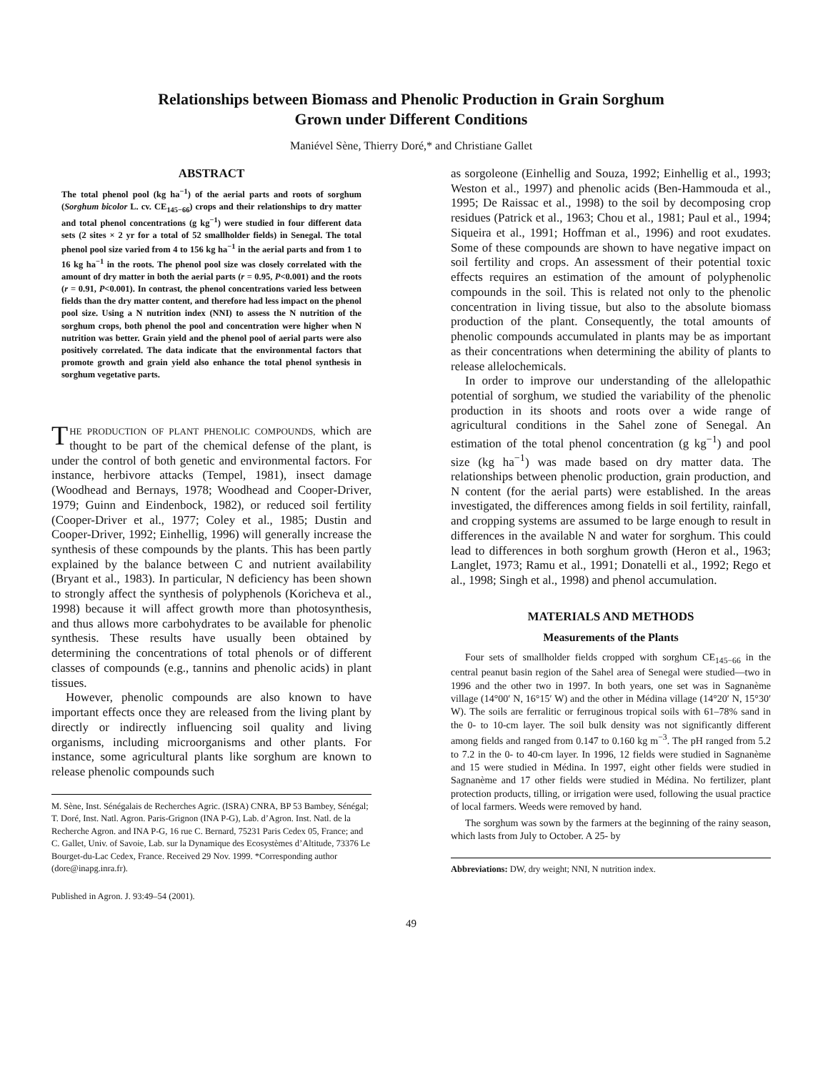Relationships between Biomass and Phenolic Production in Grain Sorghum
Grown under Different Conditions
Maniével Sène, Thierry Doré,* and Christiane Gallet
ABSTRACT
The total phenol pool (kg ha<sup>−1</sup>) of the aerial parts and roots of sorghum (Sorghum bicolor L. cv. CE<sub>145−66</sub>) crops and their relationships to dry matter and total phenol concentrations (g kg<sup>−1</sup>) were studied in four different data sets (2 sites × 2 yr for a total of 52 smallholder fields) in Senegal. The total phenol pool size varied from 4 to 156 kg ha<sup>−1</sup> in the aerial parts and from 1 to 16 kg ha<sup>−1</sup> in the roots. The phenol pool size was closely correlated with the amount of dry matter in both the aerial parts (r = 0.95, P<0.001) and the roots (r = 0.91, P<0.001). In contrast, the phenol concentrations varied less between fields than the dry matter content, and therefore had less impact on the phenol pool size. Using a N nutrition index (NNI) to assess the N nutrition of the sorghum crops, both phenol the pool and concentration were higher when N nutrition was better. Grain yield and the phenol pool of aerial parts were also positively correlated. The data indicate that the environmental factors that promote growth and grain yield also enhance the total phenol synthesis in sorghum vegetative parts.
THE PRODUCTION OF PLANT PHENOLIC COMPOUNDS, which are thought to be part of the chemical defense of the plant, is under the control of both genetic and environmental factors. For instance, herbivore attacks (Tempel, 1981), insect damage (Woodhead and Bernays, 1978; Woodhead and Cooper-Driver, 1979; Guinn and Eindenbock, 1982), or reduced soil fertility (Cooper-Driver et al., 1977; Coley et al., 1985; Dustin and Cooper-Driver, 1992; Einhellig, 1996) will generally increase the synthesis of these compounds by the plants. This has been partly explained by the balance between C and nutrient availability (Bryant et al., 1983). In particular, N deficiency has been shown to strongly affect the synthesis of polyphenols (Koricheva et al., 1998) because it will affect growth more than photosynthesis, and thus allows more carbohydrates to be available for phenolic synthesis. These results have usually been obtained by determining the concentrations of total phenols or of different classes of compounds (e.g., tannins and phenolic acids) in plant tissues.
However, phenolic compounds are also known to have important effects once they are released from the living plant by directly or indirectly influencing soil quality and living organisms, including microorganisms and other plants. For instance, some agricultural plants like sorghum are known to release phenolic compounds such
M. Sène, Inst. Sénégalais de Recherches Agric. (ISRA) CNRA, BP 53 Bambey, Sénégal; T. Doré, Inst. Natl. Agron. Paris-Grignon (INA P-G), Lab. d’Agron. Inst. Natl. de la Recherche Agron. and INA P-G, 16 rue C. Bernard, 75231 Paris Cedex 05, France; and C. Gallet, Univ. of Savoie, Lab. sur la Dynamique des Ecosystèmes d’Altitude, 73376 Le Bourget-du-Lac Cedex, France. Received 29 Nov. 1999. *Corresponding author (dore@inapg.inra.fr).
Published in Agron. J. 93:49–54 (2001).
as sorgoleone (Einhellig and Souza, 1992; Einhellig et al., 1993; Weston et al., 1997) and phenolic acids (Ben-Hammouda et al., 1995; De Raissac et al., 1998) to the soil by decomposing crop residues (Patrick et al., 1963; Chou et al., 1981; Paul et al., 1994; Siqueira et al., 1991; Hoffman et al., 1996) and root exudates. Some of these compounds are shown to have negative impact on soil fertility and crops. An assessment of their potential toxic effects requires an estimation of the amount of polyphenolic compounds in the soil. This is related not only to the phenolic concentration in living tissue, but also to the absolute biomass production of the plant. Consequently, the total amounts of phenolic compounds accumulated in plants may be as important as their concentrations when determining the ability of plants to release allelochemicals.
In order to improve our understanding of the allelopathic potential of sorghum, we studied the variability of the phenolic production in its shoots and roots over a wide range of agricultural conditions in the Sahel zone of Senegal. An estimation of the total phenol concentration (g kg<sup>−1</sup>) and pool size (kg ha<sup>−1</sup>) was made based on dry matter data. The relationships between phenolic production, grain production, and N content (for the aerial parts) were established. In the areas investigated, the differences among fields in soil fertility, rainfall, and cropping systems are assumed to be large enough to result in differences in the available N and water for sorghum. This could lead to differences in both sorghum growth (Heron et al., 1963; Langlet, 1973; Ramu et al., 1991; Donatelli et al., 1992; Rego et al., 1998; Singh et al., 1998) and phenol accumulation.
MATERIALS AND METHODS
Measurements of the Plants
Four sets of smallholder fields cropped with sorghum CE<sub>145−66</sub> in the central peanut basin region of the Sahel area of Senegal were studied—two in 1996 and the other two in 1997. In both years, one set was in Sagnanème village (14°00′ N, 16°15′ W) and the other in Médina village (14°20′ N, 15°30′ W). The soils are ferralitic or ferruginous tropical soils with 61–78% sand in the 0- to 10-cm layer. The soil bulk density was not significantly different among fields and ranged from 0.147 to 0.160 kg m<sup>−3</sup>. The pH ranged from 5.2 to 7.2 in the 0- to 40-cm layer. In 1996, 12 fields were studied in Sagnanème and 15 were studied in Médina. In 1997, eight other fields were studied in Sagnanème and 17 other fields were studied in Médina. No fertilizer, plant protection products, tilling, or irrigation were used, following the usual practice of local farmers. Weeds were removed by hand.
The sorghum was sown by the farmers at the beginning of the rainy season, which lasts from July to October. A 25- by
Abbreviations: DW, dry weight; NNI, N nutrition index.
49